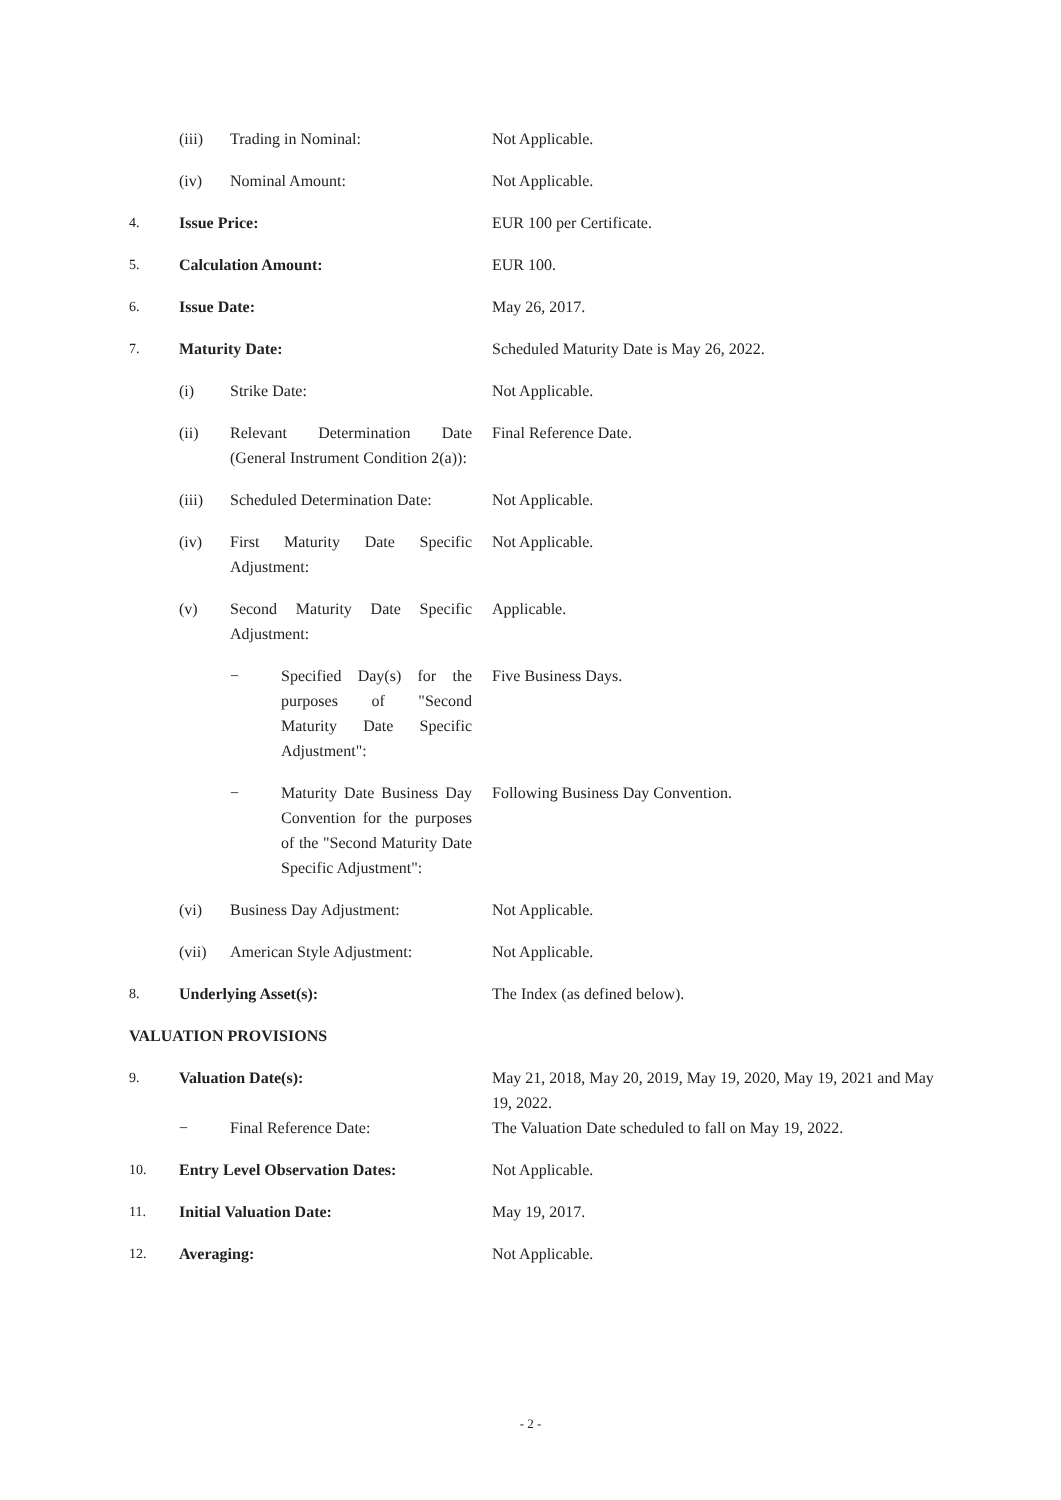(iii) Trading in Nominal: Not Applicable.
(iv) Nominal Amount: Not Applicable.
4. Issue Price: EUR 100 per Certificate.
5. Calculation Amount: EUR 100.
6. Issue Date: May 26, 2017.
7. Maturity Date: Scheduled Maturity Date is May 26, 2022.
(i) Strike Date: Not Applicable.
(ii) Relevant Determination Date (General Instrument Condition 2(a)): Final Reference Date.
(iii) Scheduled Determination Date: Not Applicable.
(iv) First Maturity Date Specific Adjustment: Not Applicable.
(v) Second Maturity Date Specific Adjustment: Applicable.
− Specified Day(s) for the purposes of "Second Maturity Date Specific Adjustment": Five Business Days.
− Maturity Date Business Day Convention for the purposes of the "Second Maturity Date Specific Adjustment": Following Business Day Convention.
(vi) Business Day Adjustment: Not Applicable.
(vii) American Style Adjustment: Not Applicable.
8. Underlying Asset(s): The Index (as defined below).
VALUATION PROVISIONS
9. Valuation Date(s): May 21, 2018, May 20, 2019, May 19, 2020, May 19, 2021 and May 19, 2022.
− Final Reference Date: The Valuation Date scheduled to fall on May 19, 2022.
10. Entry Level Observation Dates: Not Applicable.
11. Initial Valuation Date: May 19, 2017.
12. Averaging: Not Applicable.
- 2 -